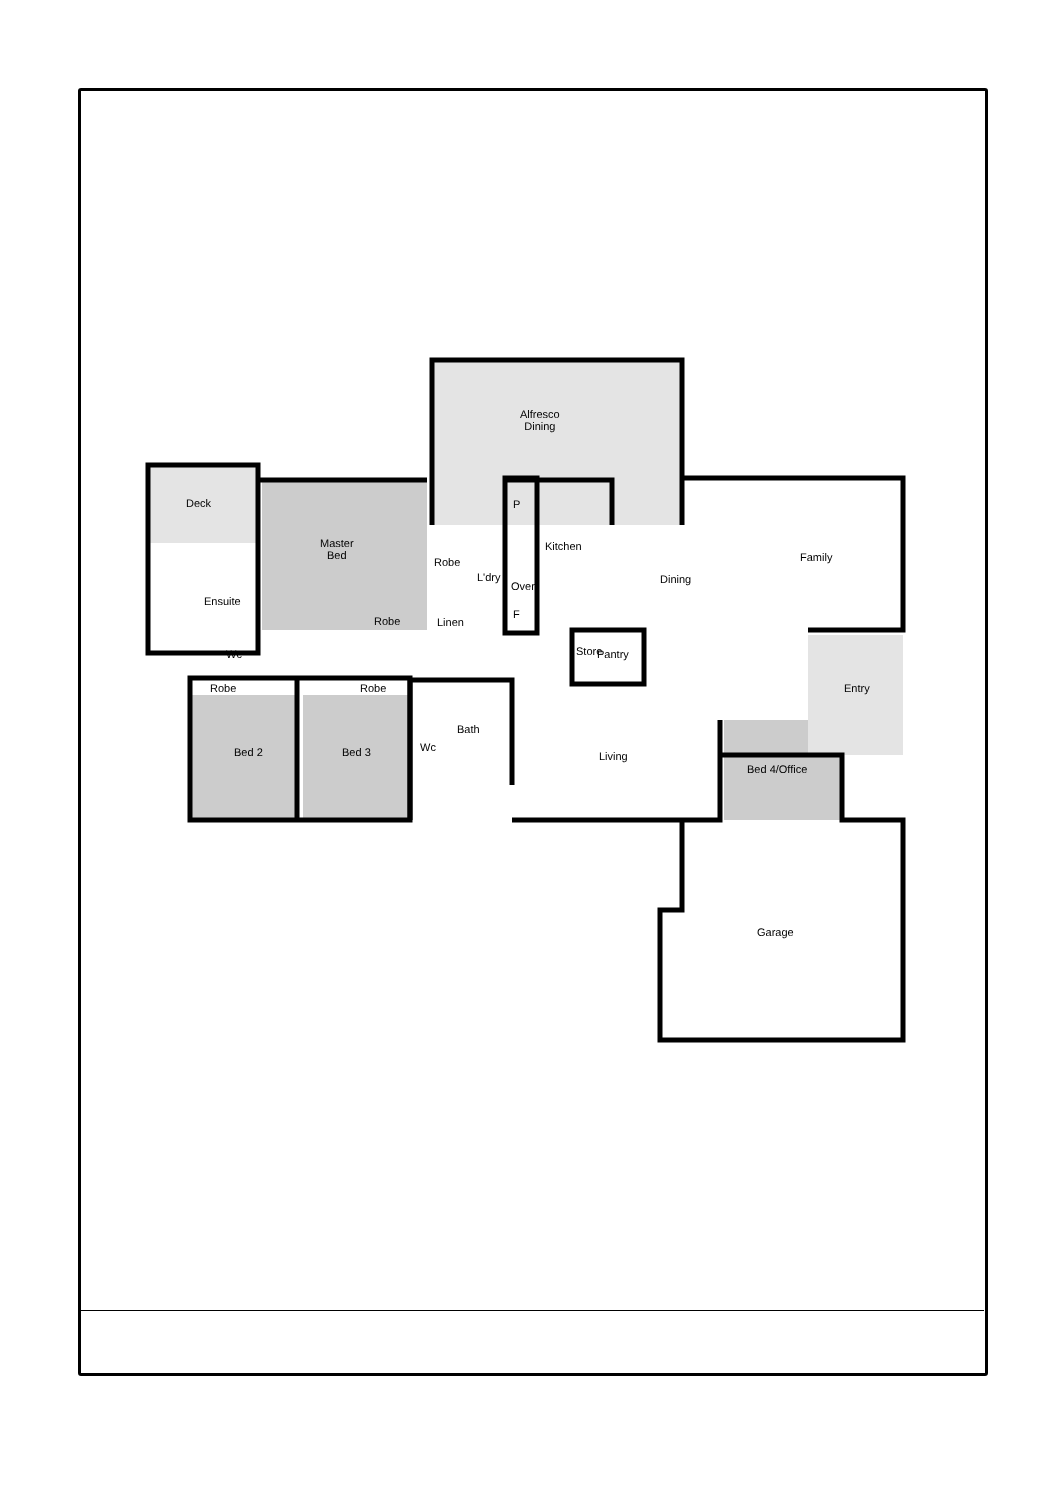Alfresco
Dining
Deck
Master
Bed
Robe
L'dry
P
Kitchen
Oven
F
Family
Dining
Ensuite
Robe Linen
Wc Store Pantry
Robe Robe Entry
Bath
Wc
Bed 2 Bed 3 Living
Bed 4/Office
Garage